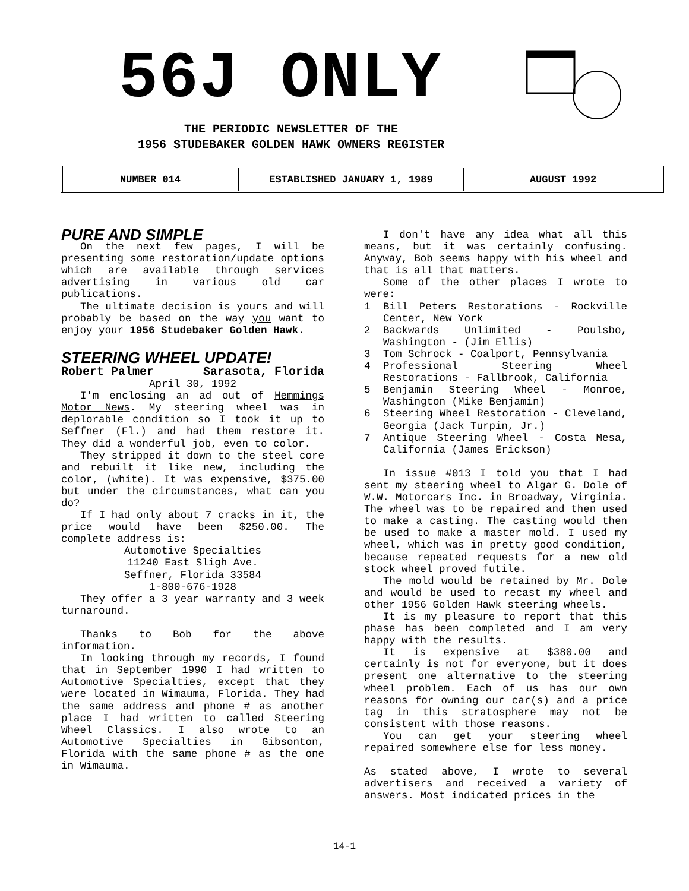56J ONLY
THE PERIODIC NEWSLETTER OF THE
1956 STUDEBAKER GOLDEN HAWK OWNERS REGISTER
| NUMBER 014 | ESTABLISHED JANUARY 1, 1989 | AUGUST 1992 |
PURE AND SIMPLE
On the next few pages, I will be presenting some restoration/update options which are available through services advertising in various old car publications.
The ultimate decision is yours and will probably be based on the way you want to enjoy your 1956 Studebaker Golden Hawk.
STEERING WHEEL UPDATE!
Robert Palmer Sarasota, Florida
April 30, 1992
I'm enclosing an ad out of Hemmings Motor News. My steering wheel was in deplorable condition so I took it up to Seffner (Fl.) and had them restore it. They did a wonderful job, even to color.
They stripped it down to the steel core and rebuilt it like new, including the color, (white). It was expensive, $375.00 but under the circumstances, what can you do?
If I had only about 7 cracks in it, the price would have been $250.00. The complete address is:
Automotive Specialties
11240 East Sligh Ave.
Seffner, Florida 33584
1-800-676-1928
They offer a 3 year warranty and 3 week turnaround.
Thanks to Bob for the above information.
In looking through my records, I found that in September 1990 I had written to Automotive Specialties, except that they were located in Wimauma, Florida. They had the same address and phone # as another place I had written to called Steering Wheel Classics. I also wrote to an Automotive Specialties in Gibsonton, Florida with the same phone # as the one in Wimauma.
I don't have any idea what all this means, but it was certainly confusing. Anyway, Bob seems happy with his wheel and that is all that matters.
Some of the other places I wrote to were:
1 Bill Peters Restorations - Rockville Center, New York
2 Backwards Unlimited - Poulsbo, Washington - (Jim Ellis)
3 Tom Schrock - Coalport, Pennsylvania
4 Professional Steering Wheel Restorations - Fallbrook, California
5 Benjamin Steering Wheel - Monroe, Washington (Mike Benjamin)
6 Steering Wheel Restoration - Cleveland, Georgia (Jack Turpin, Jr.)
7 Antique Steering Wheel - Costa Mesa, California (James Erickson)
In issue #013 I told you that I had sent my steering wheel to Algar G. Dole of W.W. Motorcars Inc. in Broadway, Virginia. The wheel was to be repaired and then used to make a casting. The casting would then be used to make a master mold. I used my wheel, which was in pretty good condition, because repeated requests for a new old stock wheel proved futile.
The mold would be retained by Mr. Dole and would be used to recast my wheel and other 1956 Golden Hawk steering wheels.
It is my pleasure to report that this phase has been completed and I am very happy with the results.
It is expensive at $380.00 and certainly is not for everyone, but it does present one alternative to the steering wheel problem. Each of us has our own reasons for owning our car(s) and a price tag in this stratosphere may not be consistent with those reasons.
You can get your steering wheel repaired somewhere else for less money.
As stated above, I wrote to several advertisers and received a variety of answers. Most indicated prices in the
14-1